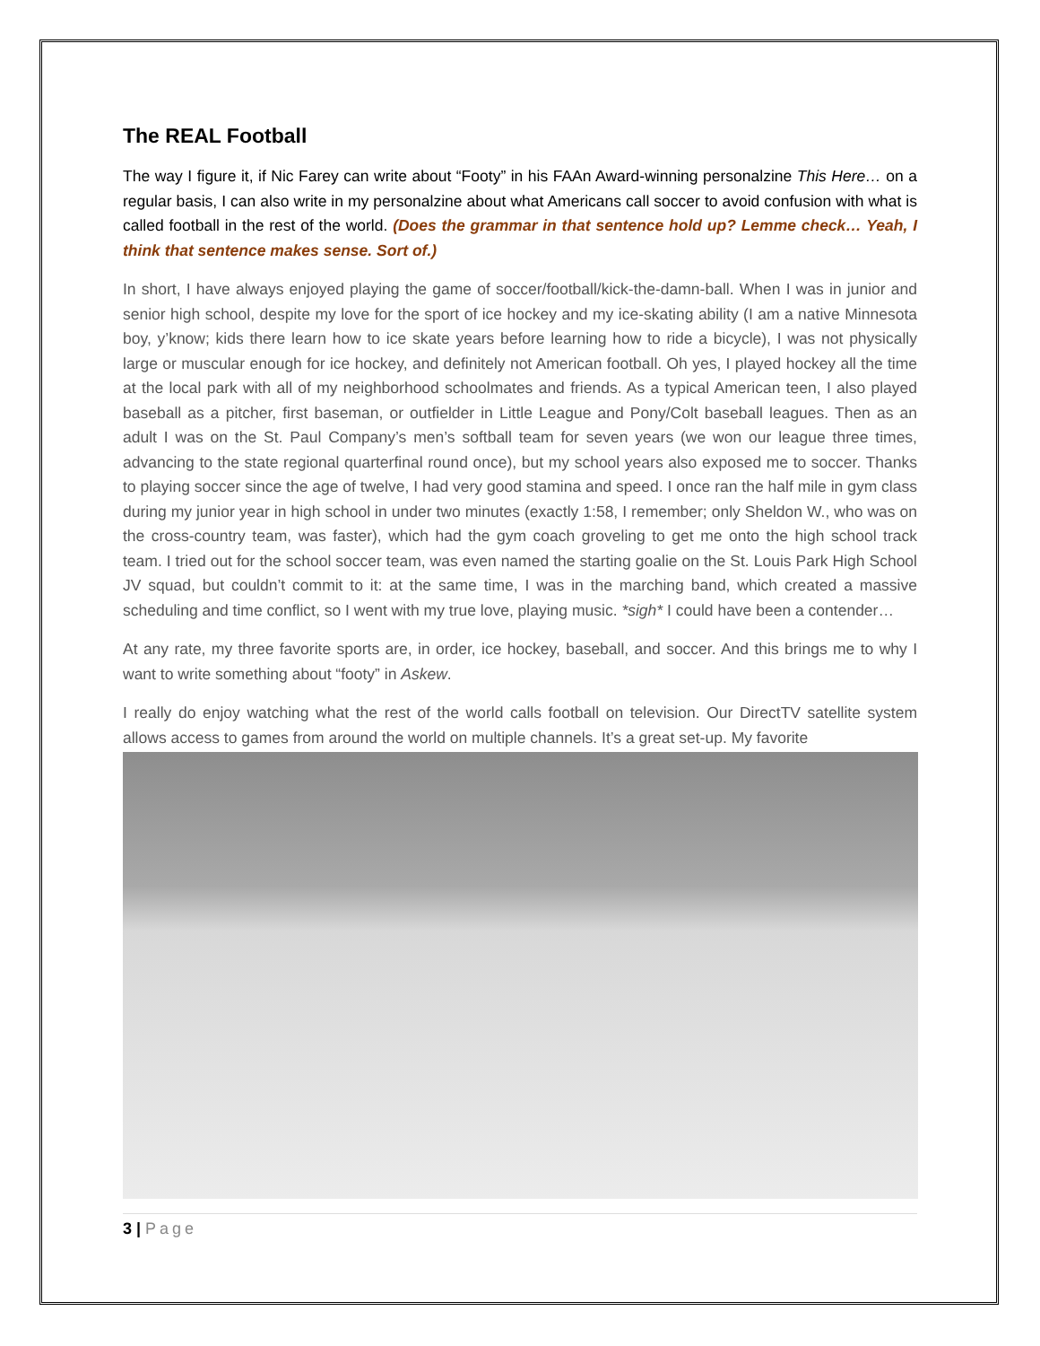The REAL Football
The way I figure it, if Nic Farey can write about “Footy” in his FAAn Award-winning personalzine This Here… on a regular basis, I can also write in my personalzine about what Americans call soccer to avoid confusion with what is called football in the rest of the world. (Does the grammar in that sentence hold up? Lemme check… Yeah, I think that sentence makes sense. Sort of.)
In short, I have always enjoyed playing the game of soccer/football/kick-the-damn-ball. When I was in junior and senior high school, despite my love for the sport of ice hockey and my ice-skating ability (I am a native Minnesota boy, y’know; kids there learn how to ice skate years before learning how to ride a bicycle), I was not physically large or muscular enough for ice hockey, and definitely not American football. Oh yes, I played hockey all the time at the local park with all of my neighborhood schoolmates and friends. As a typical American teen, I also played baseball as a pitcher, first baseman, or outfielder in Little League and Pony/Colt baseball leagues. Then as an adult I was on the St. Paul Company’s men’s softball team for seven years (we won our league three times, advancing to the state regional quarterfinal round once), but my school years also exposed me to soccer. Thanks to playing soccer since the age of twelve, I had very good stamina and speed. I once ran the half mile in gym class during my junior year in high school in under two minutes (exactly 1:58, I remember; only Sheldon W., who was on the cross-country team, was faster), which had the gym coach groveling to get me onto the high school track team. I tried out for the school soccer team, was even named the starting goalie on the St. Louis Park High School JV squad, but couldn’t commit to it: at the same time, I was in the marching band, which created a massive scheduling and time conflict, so I went with my true love, playing music. *sigh* I could have been a contender…
At any rate, my three favorite sports are, in order, ice hockey, baseball, and soccer. And this brings me to why I want to write something about “footy” in Askew.
I really do enjoy watching what the rest of the world calls football on television. Our DirectTV satellite system allows access to games from around the world on multiple channels. It’s a great set-up. My favorite
3 | Page